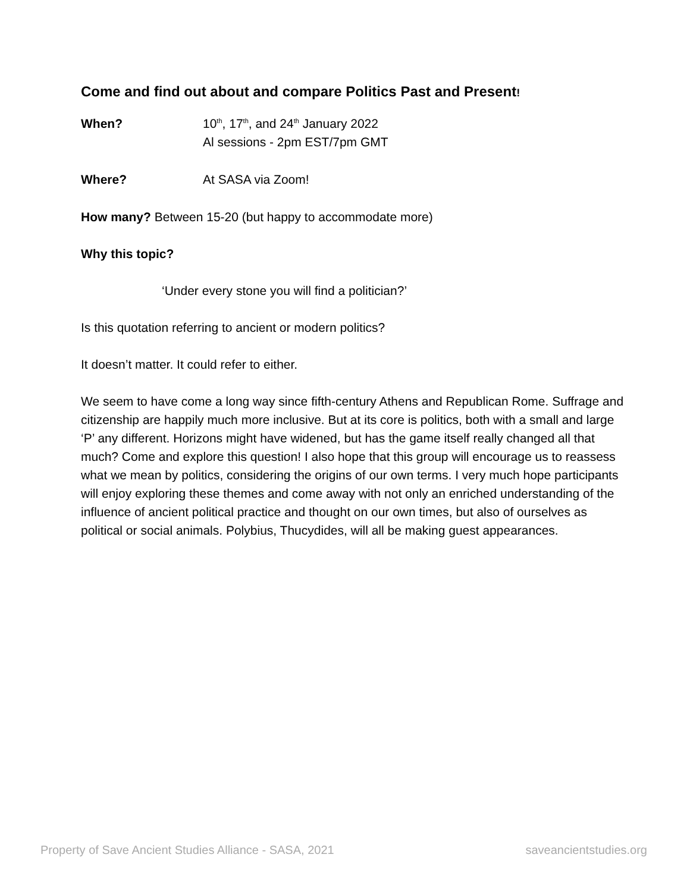Come and find out about and compare Politics Past and Present!
When? 10<sup>th</sup>, 17<sup>th</sup>, and 24<sup>th</sup> January 2022
Al sessions - 2pm EST/7pm GMT
Where? At SASA via Zoom!
How many? Between 15-20 (but happy to accommodate more)
Why this topic?
‘Under every stone you will find a politician?’
Is this quotation referring to ancient or modern politics?
It doesn’t matter. It could refer to either.
We seem to have come a long way since fifth-century Athens and Republican Rome. Suffrage and citizenship are happily much more inclusive. But at its core is politics, both with a small and large ‘P’ any different. Horizons might have widened, but has the game itself really changed all that much? Come and explore this question! I also hope that this group will encourage us to reassess what we mean by politics, considering the origins of our own terms. I very much hope participants will enjoy exploring these themes and come away with not only an enriched understanding of the influence of ancient political practice and thought on our own times, but also of ourselves as political or social animals. Polybius, Thucydides, will all be making guest appearances.
Property of Save Ancient Studies Alliance - SASA, 2021 saveancientstudies.org